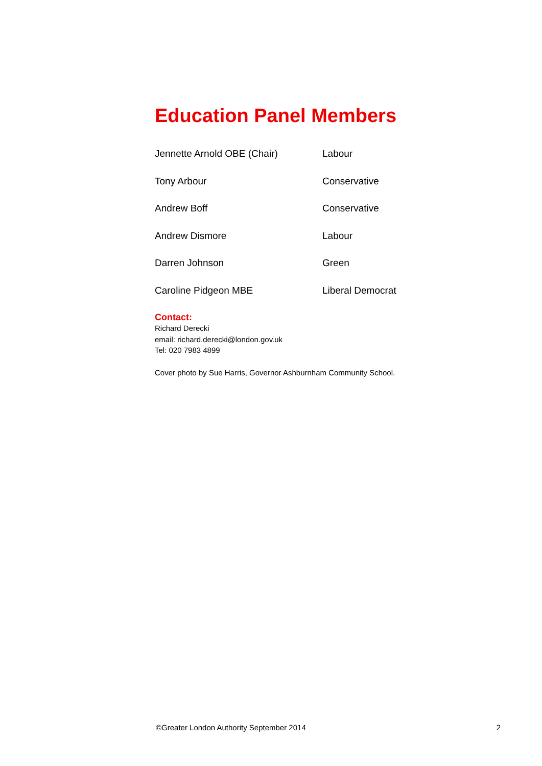Education Panel Members
| Jennette Arnold OBE (Chair) | Labour |
| Tony Arbour | Conservative |
| Andrew Boff | Conservative |
| Andrew Dismore | Labour |
| Darren Johnson | Green |
| Caroline Pidgeon MBE | Liberal Democrat |
Contact:
Richard Derecki
email: richard.derecki@london.gov.uk
Tel: 020 7983 4899
Cover photo by Sue Harris, Governor Ashburnham Community School.
©Greater London Authority September 2014 2